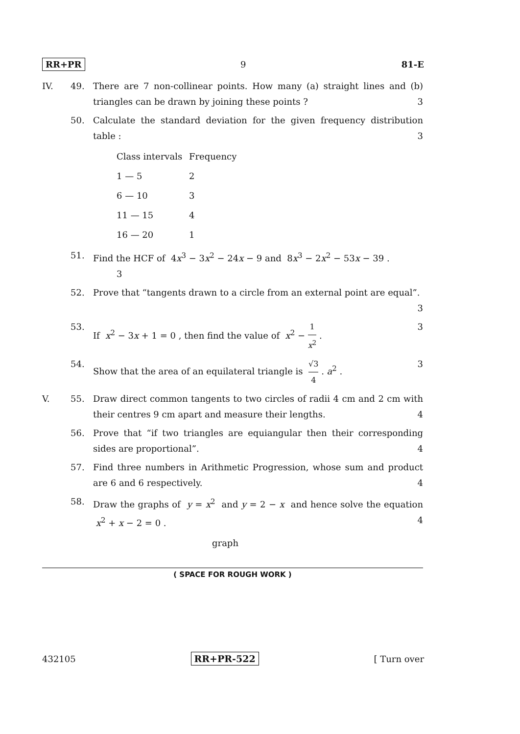RR+PR 9 81-E
IV. 49. There are 7 non-collinear points. How many (a) straight lines and (b) triangles can be drawn by joining these points ? 3
50. Calculate the standard deviation for the given frequency distribution table : 3
| Class intervals | Frequency |
| 1 — 5 | 2 |
| 6 — 10 | 3 |
| 11 — 15 | 4 |
| 16 — 20 | 1 |
51. Find the HCF of 4x<sup>3</sup> − 3x<sup>2</sup> − 24x − 9 and 8x<sup>3</sup> − 2x<sup>2</sup> − 53x − 39 .
3
52. Prove that “tangents drawn to a circle from an external point are equal”. 3
53. If x<sup>2</sup> − 3x + 1 = 0 , then find the value of x<sup>2</sup> − 1 x<sup>2</sup> . 3
54. Show that the area of an equilateral triangle is √3 4 . a<sup>2</sup> . 3
V. 55. Draw direct common tangents to two circles of radii 4 cm and 2 cm with their centres 9 cm apart and measure their lengths. 4
56. Prove that “if two triangles are equiangular then their corresponding sides are proportional”. 4
57. Find three numbers in Arithmetic Progression, whose sum and product are 6 and 6 respectively. 4
58. Draw the graphs of y = x<sup>2</sup> and y = 2 − x and hence solve the equation x<sup>2</sup> + x − 2 = 0 . 4
graph
( SPACE FOR ROUGH WORK )
432105 RR+PR-522 [ Turn over